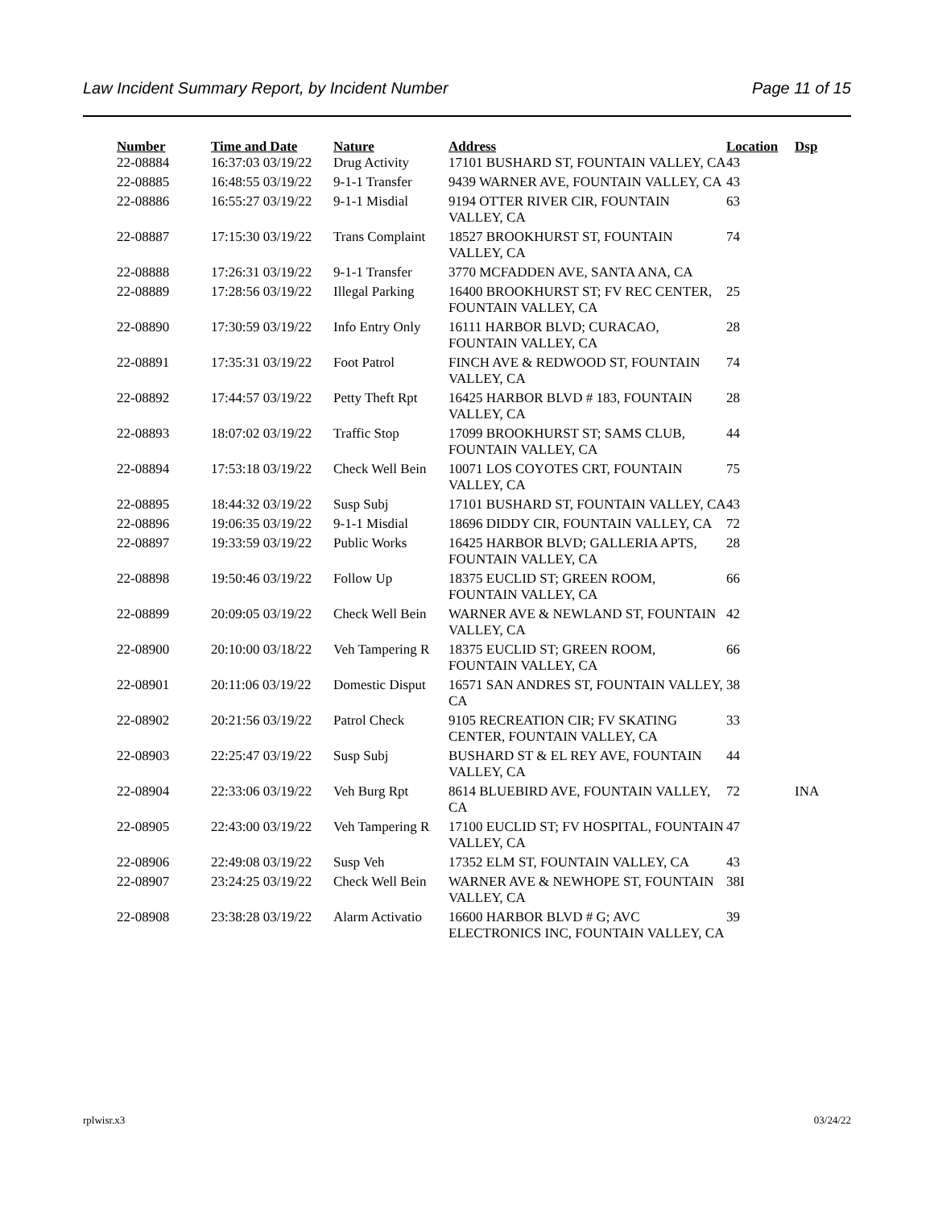Law Incident Summary Report, by Incident Number Page 11 of 15
| Number | Time and Date | Nature | Address | Location | Dsp |
| --- | --- | --- | --- | --- | --- |
| 22-08884 | 16:37:03 03/19/22 | Drug Activity | 17101 BUSHARD ST, FOUNTAIN VALLEY, CA | 43 | |
| 22-08885 | 16:48:55 03/19/22 | 9-1-1 Transfer | 9439 WARNER AVE, FOUNTAIN VALLEY, CA | 43 | |
| 22-08886 | 16:55:27 03/19/22 | 9-1-1 Misdial | 9194 OTTER RIVER CIR, FOUNTAIN VALLEY, CA | 63 | |
| 22-08887 | 17:15:30 03/19/22 | Trans Complaint | 18527 BROOKHURST ST, FOUNTAIN VALLEY, CA | 74 | |
| 22-08888 | 17:26:31 03/19/22 | 9-1-1 Transfer | 3770 MCFADDEN AVE, SANTA ANA, CA | | |
| 22-08889 | 17:28:56 03/19/22 | Illegal Parking | 16400 BROOKHURST ST; FV REC CENTER, FOUNTAIN VALLEY, CA | 25 | |
| 22-08890 | 17:30:59 03/19/22 | Info Entry Only | 16111 HARBOR BLVD; CURACAO, FOUNTAIN VALLEY, CA | 28 | |
| 22-08891 | 17:35:31 03/19/22 | Foot Patrol | FINCH AVE & REDWOOD ST, FOUNTAIN VALLEY, CA | 74 | |
| 22-08892 | 17:44:57 03/19/22 | Petty Theft Rpt | 16425 HARBOR BLVD # 183, FOUNTAIN VALLEY, CA | 28 | |
| 22-08893 | 18:07:02 03/19/22 | Traffic Stop | 17099 BROOKHURST ST; SAMS CLUB, FOUNTAIN VALLEY, CA | 44 | |
| 22-08894 | 17:53:18 03/19/22 | Check Well Bein | 10071 LOS COYOTES CRT, FOUNTAIN VALLEY, CA | 75 | |
| 22-08895 | 18:44:32 03/19/22 | Susp Subj | 17101 BUSHARD ST, FOUNTAIN VALLEY, CA | 43 | |
| 22-08896 | 19:06:35 03/19/22 | 9-1-1 Misdial | 18696 DIDDY CIR, FOUNTAIN VALLEY, CA | 72 | |
| 22-08897 | 19:33:59 03/19/22 | Public Works | 16425 HARBOR BLVD; GALLERIA APTS, FOUNTAIN VALLEY, CA | 28 | |
| 22-08898 | 19:50:46 03/19/22 | Follow Up | 18375 EUCLID ST; GREEN ROOM, FOUNTAIN VALLEY, CA | 66 | |
| 22-08899 | 20:09:05 03/19/22 | Check Well Bein | WARNER AVE & NEWLAND ST, FOUNTAIN VALLEY, CA | 42 | |
| 22-08900 | 20:10:00 03/18/22 | Veh Tampering R | 18375 EUCLID ST; GREEN ROOM, FOUNTAIN VALLEY, CA | 66 | |
| 22-08901 | 20:11:06 03/19/22 | Domestic Disput | 16571 SAN ANDRES ST, FOUNTAIN VALLEY, CA | 38 | |
| 22-08902 | 20:21:56 03/19/22 | Patrol Check | 9105 RECREATION CIR; FV SKATING CENTER, FOUNTAIN VALLEY, CA | 33 | |
| 22-08903 | 22:25:47 03/19/22 | Susp Subj | BUSHARD ST & EL REY AVE, FOUNTAIN VALLEY, CA | 44 | |
| 22-08904 | 22:33:06 03/19/22 | Veh Burg Rpt | 8614 BLUEBIRD AVE, FOUNTAIN VALLEY, CA | 72 | INA |
| 22-08905 | 22:43:00 03/19/22 | Veh Tampering R | 17100 EUCLID ST; FV HOSPITAL, FOUNTAIN VALLEY, CA | 47 | |
| 22-08906 | 22:49:08 03/19/22 | Susp Veh | 17352 ELM ST, FOUNTAIN VALLEY, CA | 43 | |
| 22-08907 | 23:24:25 03/19/22 | Check Well Bein | WARNER AVE & NEWHOPE ST, FOUNTAIN VALLEY, CA | 38I | |
| 22-08908 | 23:38:28 03/19/22 | Alarm Activatio | 16600 HARBOR BLVD # G; AVC ELECTRONICS INC, FOUNTAIN VALLEY, CA | 39 | |
rplwisr.x3 03/24/22